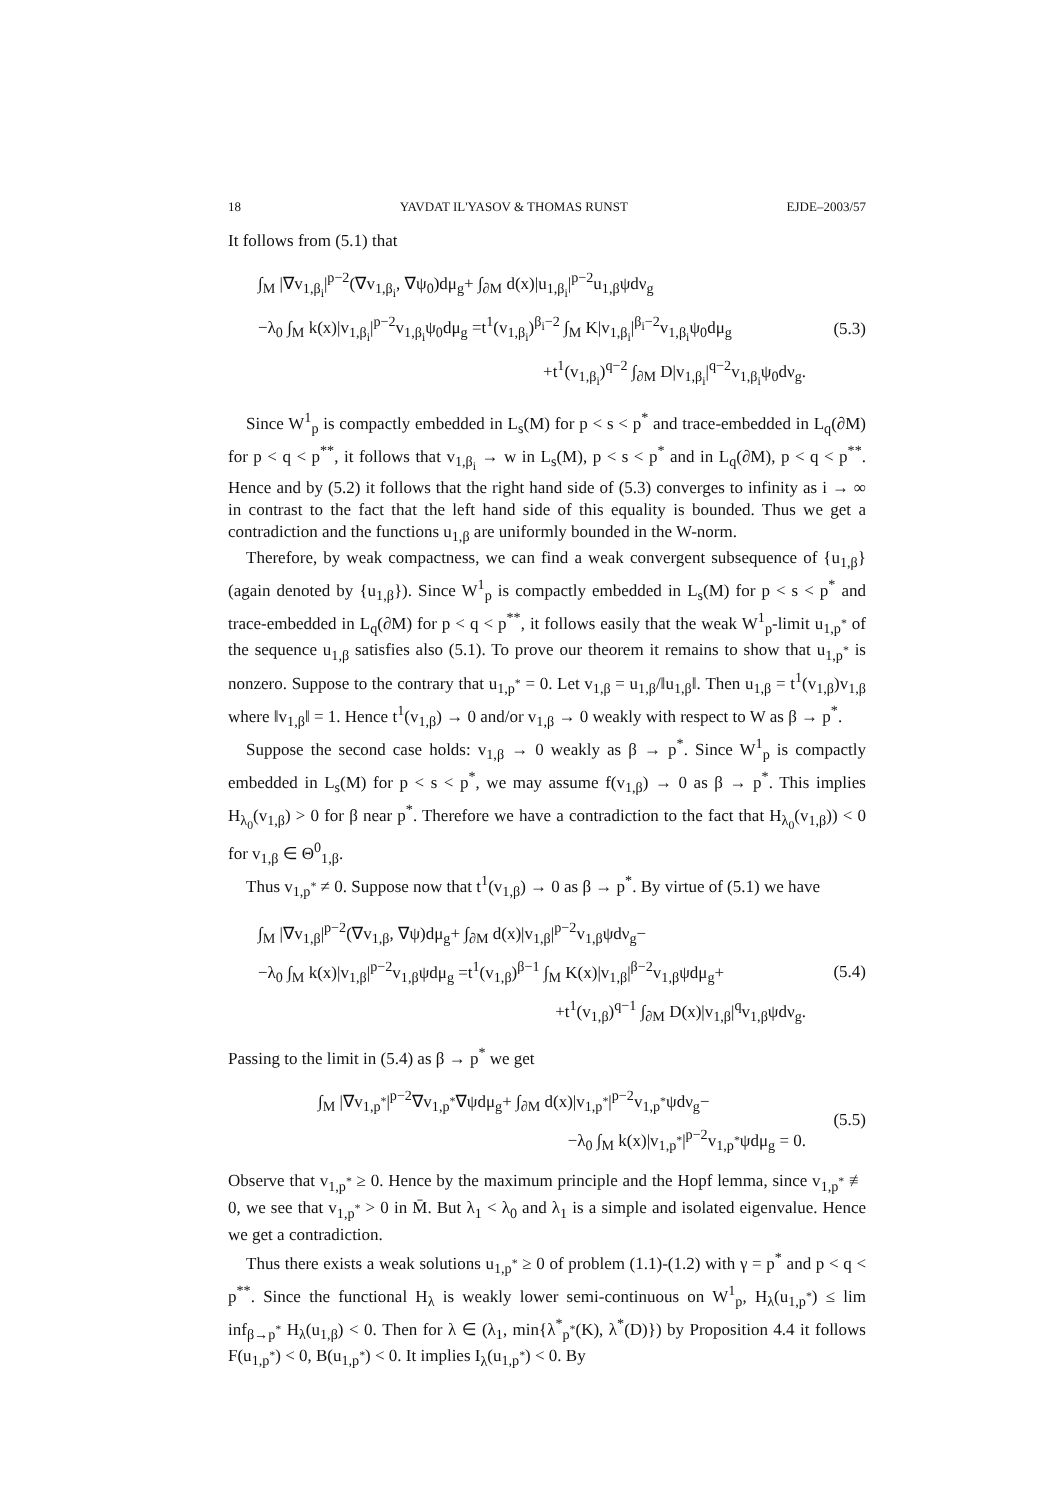18 YAVDAT IL'YASOV & THOMAS RUNST EJDE–2003/57
It follows from (5.1) that
∫<sub>M</sub> |∇v<sub>1,β<sub>i</sub></sub>|<sup>p−2</sup>(∇v<sub>1,β<sub>i</sub></sub>, ∇ψ<sub>0</sub>)dμ<sub>g</sub>+ ∫<sub>∂M</sub> d(x)|u<sub>1,β<sub>i</sub></sub>|<sup>p−2</sup>u<sub>1,β</sub>ψdν<sub>g</sub>
−λ<sub>0</sub> ∫<sub>M</sub> k(x)|v<sub>1,β<sub>i</sub></sub>|<sup>p−2</sup>v<sub>1,β<sub>i</sub></sub>ψ<sub>0</sub>dμ<sub>g</sub> =t<sup>1</sup>(v<sub>1,β<sub>i</sub></sub>)<sup>β<sub>i</sub>−2</sup> ∫<sub>M</sub> K|v<sub>1,β<sub>i</sub></sub>|<sup>β<sub>i</sub>−2</sup>v<sub>1,β<sub>i</sub></sub>ψ<sub>0</sub>dμ<sub>g</sub>
+t<sup>1</sup>(v<sub>1,β<sub>i</sub></sub>)<sup>q−2</sup> ∫<sub>∂M</sub> D|v<sub>1,β<sub>i</sub></sub>|<sup>q−2</sup>v<sub>1,β<sub>i</sub></sub>ψ<sub>0</sub>dν<sub>g</sub>.
(5.3)
Since W<sup>1</sup><sub>p</sub> is compactly embedded in L<sub>s</sub>(M) for p < s < p<sup>*</sup> and trace-embedded in L<sub>q</sub>(∂M) for p < q < p<sup>**</sup>, it follows that v<sub>1,β<sub>i</sub></sub> → w in L<sub>s</sub>(M), p < s < p<sup>*</sup> and in L<sub>q</sub>(∂M), p < q < p<sup>**</sup>. Hence and by (5.2) it follows that the right hand side of (5.3) converges to infinity as i → ∞ in contrast to the fact that the left hand side of this equality is bounded. Thus we get a contradiction and the functions u<sub>1,β</sub> are uniformly bounded in the W-norm.
Therefore, by weak compactness, we can find a weak convergent subsequence of {u<sub>1,β</sub>} (again denoted by {u<sub>1,β</sub>}). Since W<sup>1</sup><sub>p</sub> is compactly embedded in L<sub>s</sub>(M) for p < s < p<sup>*</sup> and trace-embedded in L<sub>q</sub>(∂M) for p < q < p<sup>**</sup>, it follows easily that the weak W<sup>1</sup><sub>p</sub>-limit u<sub>1,p<sup>*</sup></sub> of the sequence u<sub>1,β</sub> satisfies also (5.1). To prove our theorem it remains to show that u<sub>1,p<sup>*</sup></sub> is nonzero. Suppose to the contrary that u<sub>1,p<sup>*</sup></sub> = 0. Let v<sub>1,β</sub> = u<sub>1,β</sub>/‖u<sub>1,β</sub>‖. Then u<sub>1,β</sub> = t<sup>1</sup>(v<sub>1,β</sub>)v<sub>1,β</sub> where ‖v<sub>1,β</sub>‖ = 1. Hence t<sup>1</sup>(v<sub>1,β</sub>) → 0 and/or v<sub>1,β</sub> → 0 weakly with respect to W as β → p<sup>*</sup>.
Suppose the second case holds: v<sub>1,β</sub> → 0 weakly as β → p<sup>*</sup>. Since W<sup>1</sup><sub>p</sub> is compactly embedded in L<sub>s</sub>(M) for p < s < p<sup>*</sup>, we may assume f(v<sub>1,β</sub>) → 0 as β → p<sup>*</sup>. This implies H<sub>λ<sub>0</sub></sub>(v<sub>1,β</sub>) > 0 for β near p<sup>*</sup>. Therefore we have a contradiction to the fact that H<sub>λ<sub>0</sub></sub>(v<sub>1,β</sub>)) < 0 for v<sub>1,β</sub> ∈ Θ<sup>0</sup><sub>1,β</sub>.
Thus v<sub>1,p<sup>*</sup></sub> ≠ 0. Suppose now that t<sup>1</sup>(v<sub>1,β</sub>) → 0 as β → p<sup>*</sup>. By virtue of (5.1) we have
∫<sub>M</sub> |∇v<sub>1,β</sub>|<sup>p−2</sup>(∇v<sub>1,β</sub>, ∇ψ)dμ<sub>g</sub>+ ∫<sub>∂M</sub> d(x)|v<sub>1,β</sub>|<sup>p−2</sup>v<sub>1,β</sub>ψdν<sub>g</sub>−
−λ<sub>0</sub> ∫<sub>M</sub> k(x)|v<sub>1,β</sub>|<sup>p−2</sup>v<sub>1,β</sub>ψdμ<sub>g</sub> =t<sup>1</sup>(v<sub>1,β</sub>)<sup>β−1</sup> ∫<sub>M</sub> K(x)|v<sub>1,β</sub>|<sup>β−2</sup>v<sub>1,β</sub>ψdμ<sub>g</sub>+
+t<sup>1</sup>(v<sub>1,β</sub>)<sup>q−1</sup> ∫<sub>∂M</sub> D(x)|v<sub>1,β</sub>|<sup>q</sup>v<sub>1,β</sub>ψdν<sub>g</sub>.
(5.4)
Passing to the limit in (5.4) as β → p<sup>*</sup> we get
∫<sub>M</sub> |∇v<sub>1,p<sup>*</sup></sub>|<sup>p−2</sup>∇v<sub>1,p<sup>*</sup></sub>∇ψdμ<sub>g</sub>+ ∫<sub>∂M</sub> d(x)|v<sub>1,p<sup>*</sup></sub>|<sup>p−2</sup>v<sub>1,p<sup>*</sup></sub>ψdν<sub>g</sub>−
−λ<sub>0</sub> ∫<sub>M</sub> k(x)|v<sub>1,p<sup>*</sup></sub>|<sup>p−2</sup>v<sub>1,p<sup>*</sup></sub>ψdμ<sub>g</sub> = 0.
(5.5)
Observe that v<sub>1,p<sup>*</sup></sub> ≥ 0. Hence by the maximum principle and the Hopf lemma, since v<sub>1,p<sup>*</sup></sub> ≢ 0, we see that v<sub>1,p<sup>*</sup></sub> > 0 in M̄. But λ<sub>1</sub> < λ<sub>0</sub> and λ<sub>1</sub> is a simple and isolated eigenvalue. Hence we get a contradiction.
Thus there exists a weak solutions u<sub>1,p<sup>*</sup></sub> ≥ 0 of problem (1.1)-(1.2) with γ = p<sup>*</sup> and p < q < p<sup>**</sup>. Since the functional H<sub>λ</sub> is weakly lower semi-continuous on W<sup>1</sup><sub>p</sub>, H<sub>λ</sub>(u<sub>1,p<sup>*</sup></sub>) ≤ lim inf<sub>β→p<sup>*</sup></sub> H<sub>λ</sub>(u<sub>1,β</sub>) < 0. Then for λ ∈ (λ<sub>1</sub>, min{λ<sup>*</sup><sub>p<sup>*</sup></sub>(K), λ<sup>*</sup>(D)}) by Proposition 4.4 it follows F(u<sub>1,p<sup>*</sup></sub>) < 0, B(u<sub>1,p<sup>*</sup></sub>) < 0. It implies I<sub>λ</sub>(u<sub>1,p<sup>*</sup></sub>) < 0. By